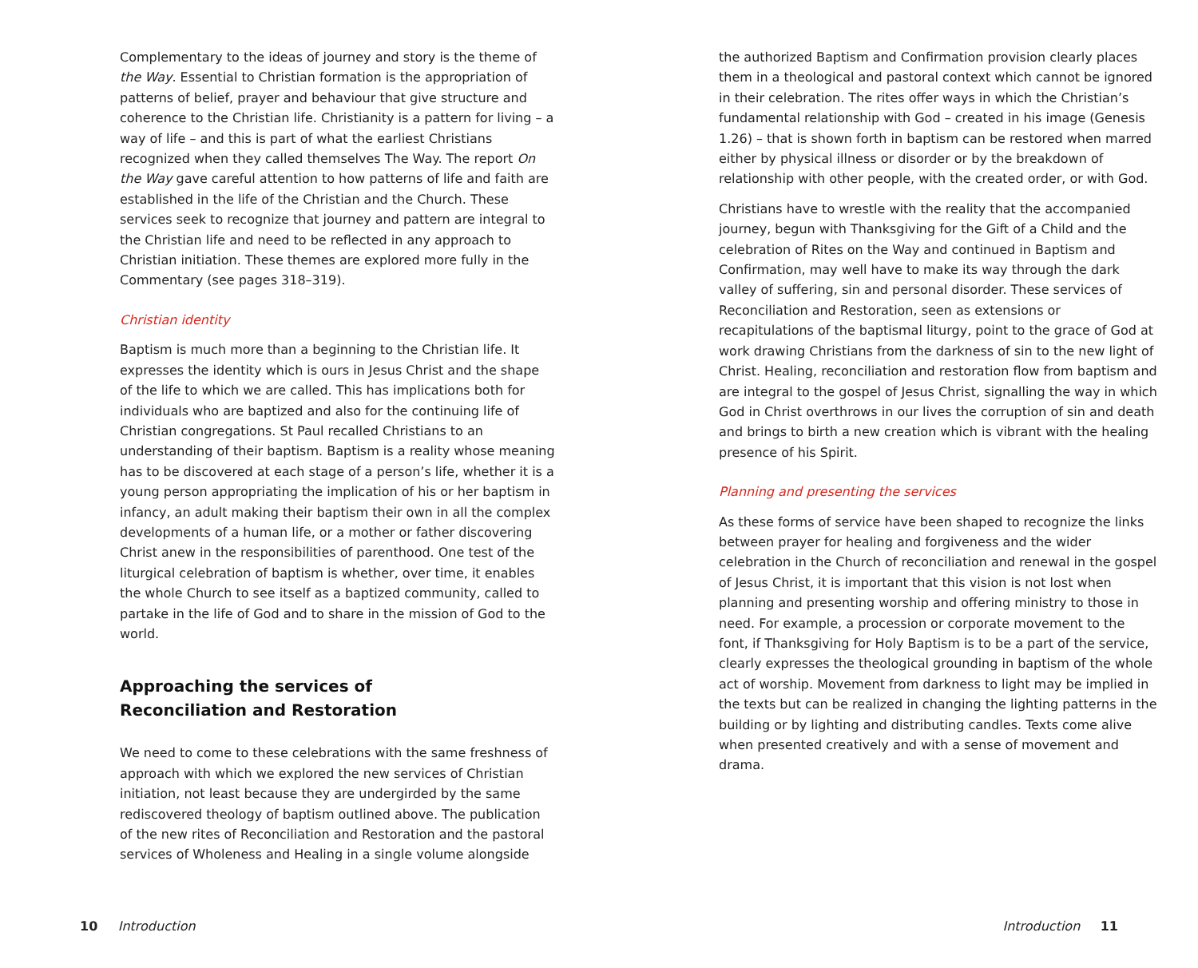Complementary to the ideas of journey and story is the theme of the Way. Essential to Christian formation is the appropriation of patterns of belief, prayer and behaviour that give structure and coherence to the Christian life. Christianity is a pattern for living – a way of life – and this is part of what the earliest Christians recognized when they called themselves The Way. The report On the Way gave careful attention to how patterns of life and faith are established in the life of the Christian and the Church. These services seek to recognize that journey and pattern are integral to the Christian life and need to be reflected in any approach to Christian initiation. These themes are explored more fully in the Commentary (see pages 318–319).
Christian identity
Baptism is much more than a beginning to the Christian life. It expresses the identity which is ours in Jesus Christ and the shape of the life to which we are called. This has implications both for individuals who are baptized and also for the continuing life of Christian congregations. St Paul recalled Christians to an understanding of their baptism. Baptism is a reality whose meaning has to be discovered at each stage of a person’s life, whether it is a young person appropriating the implication of his or her baptism in infancy, an adult making their baptism their own in all the complex developments of a human life, or a mother or father discovering Christ anew in the responsibilities of parenthood. One test of the liturgical celebration of baptism is whether, over time, it enables the whole Church to see itself as a baptized community, called to partake in the life of God and to share in the mission of God to the world.
Approaching the services of
Reconciliation and Restoration
We need to come to these celebrations with the same freshness of approach with which we explored the new services of Christian initiation, not least because they are undergirded by the same rediscovered theology of baptism outlined above. The publication of the new rites of Reconciliation and Restoration and the pastoral services of Wholeness and Healing in a single volume alongside
the authorized Baptism and Confirmation provision clearly places them in a theological and pastoral context which cannot be ignored in their celebration. The rites offer ways in which the Christian’s fundamental relationship with God – created in his image (Genesis 1.26) – that is shown forth in baptism can be restored when marred either by physical illness or disorder or by the breakdown of relationship with other people, with the created order, or with God.
Christians have to wrestle with the reality that the accompanied journey, begun with Thanksgiving for the Gift of a Child and the celebration of Rites on the Way and continued in Baptism and Confirmation, may well have to make its way through the dark valley of suffering, sin and personal disorder. These services of Reconciliation and Restoration, seen as extensions or recapitulations of the baptismal liturgy, point to the grace of God at work drawing Christians from the darkness of sin to the new light of Christ. Healing, reconciliation and restoration flow from baptism and are integral to the gospel of Jesus Christ, signalling the way in which God in Christ overthrows in our lives the corruption of sin and death and brings to birth a new creation which is vibrant with the healing presence of his Spirit.
Planning and presenting the services
As these forms of service have been shaped to recognize the links between prayer for healing and forgiveness and the wider celebration in the Church of reconciliation and renewal in the gospel of Jesus Christ, it is important that this vision is not lost when planning and presenting worship and offering ministry to those in need. For example, a procession or corporate movement to the font, if Thanksgiving for Holy Baptism is to be a part of the service, clearly expresses the theological grounding in baptism of the whole act of worship. Movement from darkness to light may be implied in the texts but can be realized in changing the lighting patterns in the building or by lighting and distributing candles. Texts come alive when presented creatively and with a sense of movement and drama.
10 Introduction Introduction 11